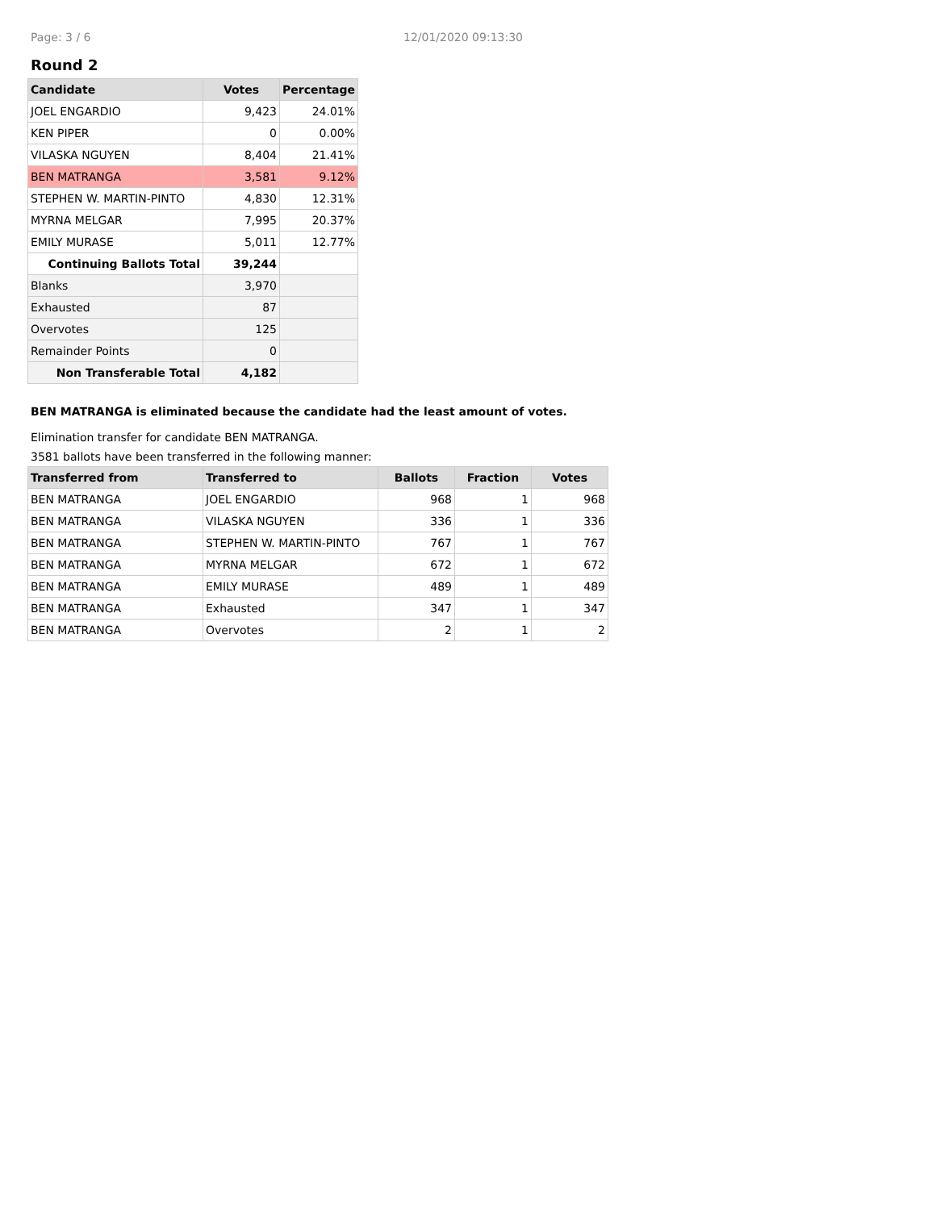Page: 3 / 6 12/01/2020 09:13:30
Round 2
| Candidate | Votes | Percentage |
| --- | --- | --- |
| JOEL ENGARDIO | 9,423 | 24.01% |
| KEN PIPER | 0 | 0.00% |
| VILASKA NGUYEN | 8,404 | 21.41% |
| BEN MATRANGA | 3,581 | 9.12% |
| STEPHEN W. MARTIN-PINTO | 4,830 | 12.31% |
| MYRNA MELGAR | 7,995 | 20.37% |
| EMILY MURASE | 5,011 | 12.77% |
| Continuing Ballots Total | 39,244 | |
| Blanks | 3,970 | |
| Exhausted | 87 | |
| Overvotes | 125 | |
| Remainder Points | 0 | |
| Non Transferable Total | 4,182 | |
BEN MATRANGA is eliminated because the candidate had the least amount of votes.
Elimination transfer for candidate BEN MATRANGA.
3581 ballots have been transferred in the following manner:
| Transferred from | Transferred to | Ballots | Fraction | Votes |
| --- | --- | --- | --- | --- |
| BEN MATRANGA | JOEL ENGARDIO | 968 | 1 | 968 |
| BEN MATRANGA | VILASKA NGUYEN | 336 | 1 | 336 |
| BEN MATRANGA | STEPHEN W. MARTIN-PINTO | 767 | 1 | 767 |
| BEN MATRANGA | MYRNA MELGAR | 672 | 1 | 672 |
| BEN MATRANGA | EMILY MURASE | 489 | 1 | 489 |
| BEN MATRANGA | Exhausted | 347 | 1 | 347 |
| BEN MATRANGA | Overvotes | 2 | 1 | 2 |